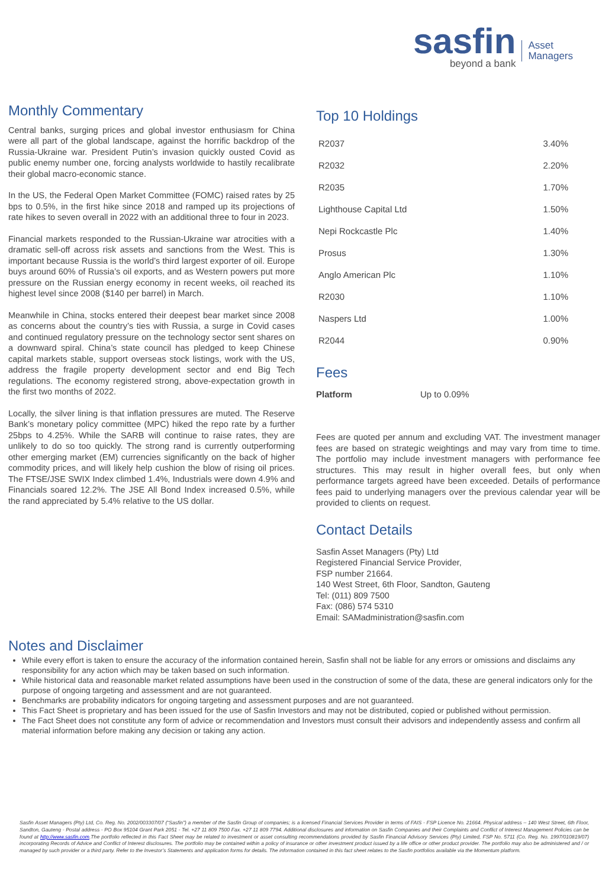sasfin
beyond a bank
Asset
Managers
Monthly Commentary
Central banks, surging prices and global investor enthusiasm for China were all part of the global landscape, against the horrific backdrop of the Russia-Ukraine war. President Putin’s invasion quickly ousted Covid as public enemy number one, forcing analysts worldwide to hastily recalibrate their global macro-economic stance.
In the US, the Federal Open Market Committee (FOMC) raised rates by 25 bps to 0.5%, in the first hike since 2018 and ramped up its projections of rate hikes to seven overall in 2022 with an additional three to four in 2023.
Financial markets responded to the Russian-Ukraine war atrocities with a dramatic sell-off across risk assets and sanctions from the West. This is important because Russia is the world’s third largest exporter of oil. Europe buys around 60% of Russia’s oil exports, and as Western powers put more pressure on the Russian energy economy in recent weeks, oil reached its highest level since 2008 ($140 per barrel) in March.
Meanwhile in China, stocks entered their deepest bear market since 2008 as concerns about the country’s ties with Russia, a surge in Covid cases and continued regulatory pressure on the technology sector sent shares on a downward spiral. China’s state council has pledged to keep Chinese capital markets stable, support overseas stock listings, work with the US, address the fragile property development sector and end Big Tech regulations. The economy registered strong, above-expectation growth in the first two months of 2022.
Locally, the silver lining is that inflation pressures are muted. The Reserve Bank’s monetary policy committee (MPC) hiked the repo rate by a further 25bps to 4.25%. While the SARB will continue to raise rates, they are unlikely to do so too quickly. The strong rand is currently outperforming other emerging market (EM) currencies significantly on the back of higher commodity prices, and will likely help cushion the blow of rising oil prices. The FTSE/JSE SWIX Index climbed 1.4%, Industrials were down 4.9% and Financials soared 12.2%. The JSE All Bond Index increased 0.5%, while the rand appreciated by 5.4% relative to the US dollar.
Top 10 Holdings
| R2037 | 3.40% |
| R2032 | 2.20% |
| R2035 | 1.70% |
| Lighthouse Capital Ltd | 1.50% |
| Nepi Rockcastle Plc | 1.40% |
| Prosus | 1.30% |
| Anglo American Plc | 1.10% |
| R2030 | 1.10% |
| Naspers Ltd | 1.00% |
| R2044 | 0.90% |
Fees
| Platform | Up to 0.09% |
Fees are quoted per annum and excluding VAT. The investment manager fees are based on strategic weightings and may vary from time to time. The portfolio may include investment managers with performance fee structures. This may result in higher overall fees, but only when performance targets agreed have been exceeded. Details of performance fees paid to underlying managers over the previous calendar year will be provided to clients on request.
Contact Details
Sasfin Asset Managers (Pty) Ltd
Registered Financial Service Provider,
FSP number 21664.
140 West Street, 6th Floor, Sandton, Gauteng
Tel: (011) 809 7500
Fax: (086) 574 5310
Email: SAMadministration@sasfin.com
Notes and Disclaimer
While every effort is taken to ensure the accuracy of the information contained herein, Sasfin shall not be liable for any errors or omissions and disclaims any responsibility for any action which may be taken based on such information.
While historical data and reasonable market related assumptions have been used in the construction of some of the data, these are general indicators only for the purpose of ongoing targeting and assessment and are not guaranteed.
Benchmarks are probability indicators for ongoing targeting and assessment purposes and are not guaranteed.
This Fact Sheet is proprietary and has been issued for the use of Sasfin Investors and may not be distributed, copied or published without permission.
The Fact Sheet does not constitute any form of advice or recommendation and Investors must consult their advisors and independently assess and confirm all material information before making any decision or taking any action.
Sasfin Asset Managers (Pty) Ltd, Co. Reg. No. 2002/003307/07 (“Sasfin”) a member of the Sasfin Group of companies; is a licensed Financial Services Provider in terms of FAIS - FSP Licence No. 21664. Physical address – 140 West Street, 6th Floor, Sandton, Gauteng - Postal address - PO Box 95104 Grant Park 2051 - Tel. +27 11 809 7500 Fax. +27 11 809 7794. Additional disclosures and information on Sasfin Companies and their Complaints and Conflict of Interest Management Policies can be found at http://www.sasfin.com.The portfolio reflected in this Fact Sheet may be related to investment or asset consulting recommendations provided by Sasfin Financial Advisory Services (Pty) Limited, FSP No. 5711 (Co. Reg. No. 1997/010819/07) incorporating Records of Advice and Conflict of Interest disclosures. The portfolio may be contained within a policy of insurance or other investment product issued by a life office or other product provider. The portfolio may also be administered and / or managed by such provider or a third party. Refer to the Investor’s Statements and application forms for details. The information contained in this fact sheet relates to the Sasfin portfolios available via the Momentum platform.